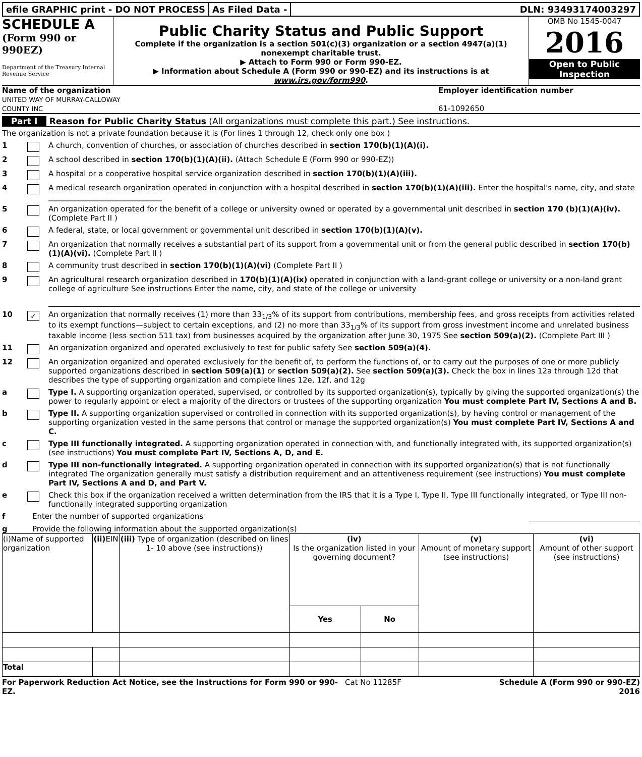efile GRAPHIC print - DO NOT PROCESS
As Filed Data - DLN: 93493174003297
SCHEDULE A
(Form 990 or 990EZ)
Department of the Treasury Internal Revenue Service
Public Charity Status and Public Support
Complete if the organization is a section 501(c)(3) organization or a section 4947(a)(1) nonexempt charitable trust.
▶ Attach to Form 990 or Form 990-EZ.
▶ Information about Schedule A (Form 990 or 990-EZ) and its instructions is at www.irs.gov/form990.
OMB No 1545-0047
2016
Open to Public Inspection
Name of the organization
UNITED WAY OF MURRAY-CALLOWAY
COUNTY INC
Employer identification number
61-1092650
Part I Reason for Public Charity Status (All organizations must complete this part.) See instructions.
The organization is not a private foundation because it is (For lines 1 through 12, check only one box )
1 A church, convention of churches, or association of churches described in section 170(b)(1)(A)(i).
2 A school described in section 170(b)(1)(A)(ii). (Attach Schedule E (Form 990 or 990-EZ))
3 A hospital or a cooperative hospital service organization described in section 170(b)(1)(A)(iii).
4 A medical research organization operated in conjunction with a hospital described in section 170(b)(1)(A)(iii). Enter the hospital's name, city, and state ______________________________
5 An organization operated for the benefit of a college or university owned or operated by a governmental unit described in section 170 (b)(1)(A)(iv). (Complete Part II )
6 A federal, state, or local government or governmental unit described in section 170(b)(1)(A)(v).
7 An organization that normally receives a substantial part of its support from a governmental unit or from the general public described in section 170(b)(1)(A)(vi). (Complete Part II )
8 A community trust described in section 170(b)(1)(A)(vi) (Complete Part II )
9 An agricultural research organization described in 170(b)(1)(A)(ix) operated in conjunction with a land-grant college or university or a non-land grant college of agriculture See instructions Enter the name, city, and state of the college or university
10 ✓ An organization that normally receives (1) more than 33<sub>1/3</sub>% of its support from contributions, membership fees, and gross receipts from activities related to its exempt functions—subject to certain exceptions, and (2) no more than 33<sub>1/3</sub>% of its support from gross investment income and unrelated business taxable income (less section 511 tax) from businesses acquired by the organization after June 30, 1975 See section 509(a)(2). (Complete Part III )
11 An organization organized and operated exclusively to test for public safety See section 509(a)(4).
12 An organization organized and operated exclusively for the benefit of, to perform the functions of, or to carry out the purposes of one or more publicly supported organizations described in section 509(a)(1) or section 509(a)(2). See section 509(a)(3). Check the box in lines 12a through 12d that describes the type of supporting organization and complete lines 12e, 12f, and 12g
a Type I. A supporting organization operated, supervised, or controlled by its supported organization(s), typically by giving the supported organization(s) the power to regularly appoint or elect a majority of the directors or trustees of the supporting organization You must complete Part IV, Sections A and B.
b Type II. A supporting organization supervised or controlled in connection with its supported organization(s), by having control or management of the supporting organization vested in the same persons that control or manage the supported organization(s) You must complete Part IV, Sections A and C.
c Type III functionally integrated. A supporting organization operated in connection with, and functionally integrated with, its supported organization(s) (see instructions) You must complete Part IV, Sections A, D, and E.
d Type III non-functionally integrated. A supporting organization operated in connection with its supported organization(s) that is not functionally integrated The organization generally must satisfy a distribution requirement and an attentiveness requirement (see instructions) You must complete Part IV, Sections A and D, and Part V.
e Check this box if the organization received a written determination from the IRS that it is a Type I, Type II, Type III functionally integrated, or Type III non-functionally integrated supporting organization
f Enter the number of supported organizations
g Provide the following information about the supported organization(s)
| (i)Name of supported organization | (ii) EIN | (iii) Type of organization (described on lines 1- 10 above (see instructions)) | (iv) Is the organization listed in your governing document? | | (v) Amount of monetary support (see instructions) | (vi) Amount of other support (see instructions) |
| --- | --- | --- | --- | --- | --- | --- |
| | | | Yes | No | | |
| Total | | | | | | |
For Paperwork Reduction Act Notice, see the Instructions for Form 990 or 990-EZ. Cat No 11285F Schedule A (Form 990 or 990-EZ) 2016